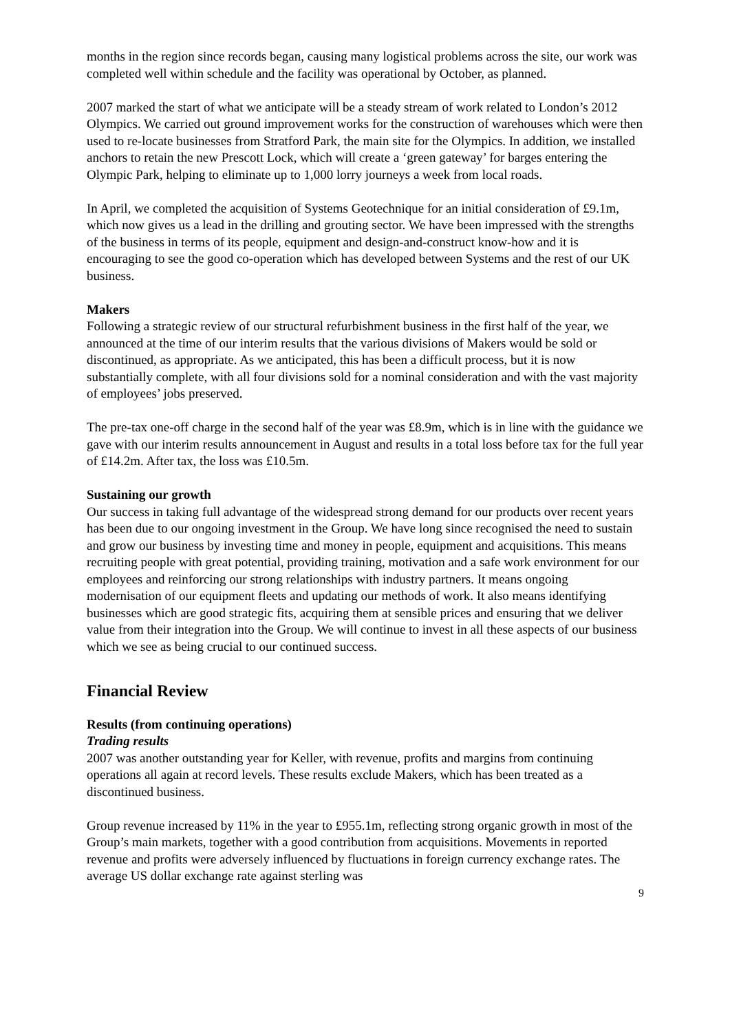months in the region since records began, causing many logistical problems across the site, our work was completed well within schedule and the facility was operational by October, as planned.
2007 marked the start of what we anticipate will be a steady stream of work related to London’s 2012 Olympics. We carried out ground improvement works for the construction of warehouses which were then used to re-locate businesses from Stratford Park, the main site for the Olympics. In addition, we installed anchors to retain the new Prescott Lock, which will create a ‘green gateway’ for barges entering the Olympic Park, helping to eliminate up to 1,000 lorry journeys a week from local roads.
In April, we completed the acquisition of Systems Geotechnique for an initial consideration of £9.1m, which now gives us a lead in the drilling and grouting sector. We have been impressed with the strengths of the business in terms of its people, equipment and design-and-construct know-how and it is encouraging to see the good co-operation which has developed between Systems and the rest of our UK business.
Makers
Following a strategic review of our structural refurbishment business in the first half of the year, we announced at the time of our interim results that the various divisions of Makers would be sold or discontinued, as appropriate. As we anticipated, this has been a difficult process, but it is now substantially complete, with all four divisions sold for a nominal consideration and with the vast majority of employees’ jobs preserved.
The pre-tax one-off charge in the second half of the year was £8.9m, which is in line with the guidance we gave with our interim results announcement in August and results in a total loss before tax for the full year of £14.2m. After tax, the loss was £10.5m.
Sustaining our growth
Our success in taking full advantage of the widespread strong demand for our products over recent years has been due to our ongoing investment in the Group. We have long since recognised the need to sustain and grow our business by investing time and money in people, equipment and acquisitions. This means recruiting people with great potential, providing training, motivation and a safe work environment for our employees and reinforcing our strong relationships with industry partners. It means ongoing modernisation of our equipment fleets and updating our methods of work. It also means identifying businesses which are good strategic fits, acquiring them at sensible prices and ensuring that we deliver value from their integration into the Group. We will continue to invest in all these aspects of our business which we see as being crucial to our continued success.
Financial Review
Results (from continuing operations)
Trading results
2007 was another outstanding year for Keller, with revenue, profits and margins from continuing operations all again at record levels. These results exclude Makers, which has been treated as a discontinued business.
Group revenue increased by 11% in the year to £955.1m, reflecting strong organic growth in most of the Group’s main markets, together with a good contribution from acquisitions. Movements in reported revenue and profits were adversely influenced by fluctuations in foreign currency exchange rates. The average US dollar exchange rate against sterling was
9